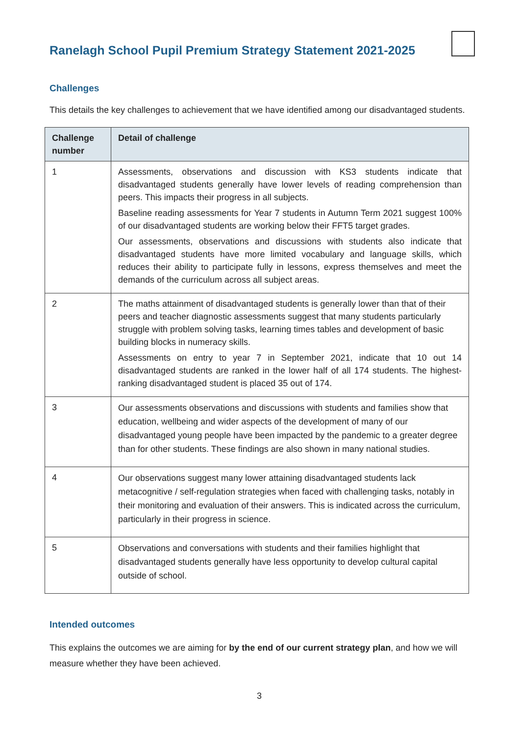Ranelagh School Pupil Premium Strategy Statement 2021-2025
Challenges
This details the key challenges to achievement that we have identified among our disadvantaged students.
| Challenge number | Detail of challenge |
| --- | --- |
| 1 | Assessments, observations and discussion with KS3 students indicate that disadvantaged students generally have lower levels of reading comprehension than peers. This impacts their progress in all subjects. Baseline reading assessments for Year 7 students in Autumn Term 2021 suggest 100% of our disadvantaged students are working below their FFT5 target grades. Our assessments, observations and discussions with students also indicate that disadvantaged students have more limited vocabulary and language skills, which reduces their ability to participate fully in lessons, express themselves and meet the demands of the curriculum across all subject areas. |
| 2 | The maths attainment of disadvantaged students is generally lower than that of their peers and teacher diagnostic assessments suggest that many students particularly struggle with problem solving tasks, learning times tables and development of basic building blocks in numeracy skills. Assessments on entry to year 7 in September 2021, indicate that 10 out 14 disadvantaged students are ranked in the lower half of all 174 students. The highest-ranking disadvantaged student is placed 35 out of 174. |
| 3 | Our assessments observations and discussions with students and families show that education, wellbeing and wider aspects of the development of many of our disadvantaged young people have been impacted by the pandemic to a greater degree than for other students. These findings are also shown in many national studies. |
| 4 | Our observations suggest many lower attaining disadvantaged students lack metacognitive / self-regulation strategies when faced with challenging tasks, notably in their monitoring and evaluation of their answers. This is indicated across the curriculum, particularly in their progress in science. |
| 5 | Observations and conversations with students and their families highlight that disadvantaged students generally have less opportunity to develop cultural capital outside of school. |
Intended outcomes
This explains the outcomes we are aiming for by the end of our current strategy plan, and how we will measure whether they have been achieved.
3